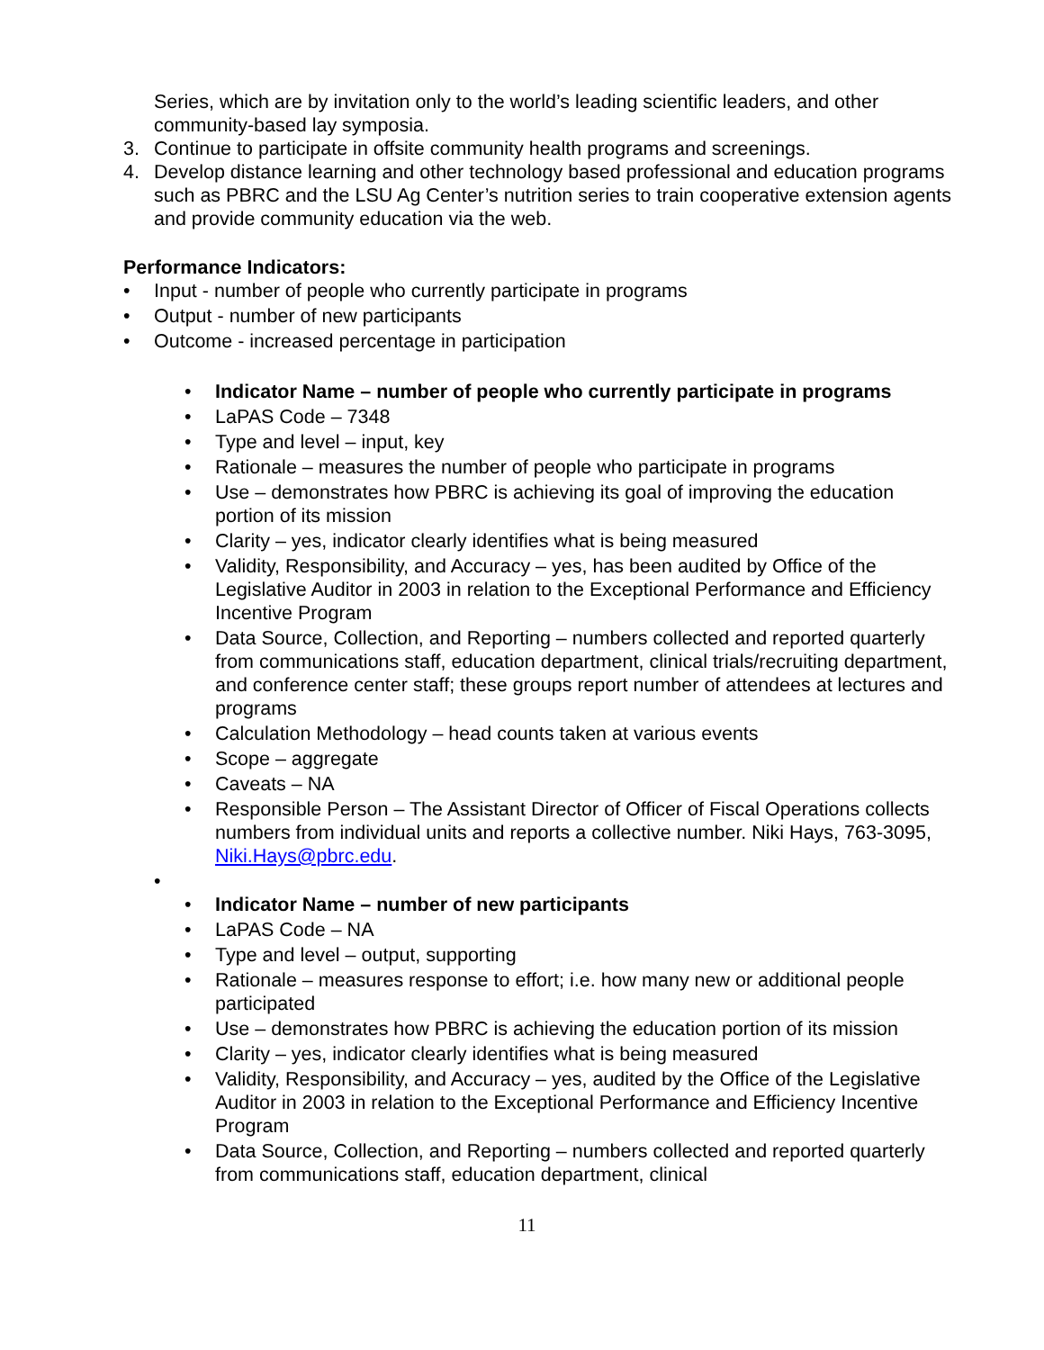Series, which are by invitation only to the world’s leading scientific leaders, and other community-based lay symposia.
3. Continue to participate in offsite community health programs and screenings.
4. Develop distance learning and other technology based professional and education programs such as PBRC and the LSU Ag Center’s nutrition series to train cooperative extension agents and provide community education via the web.
Performance Indicators:
• Input - number of people who currently participate in programs
• Output - number of new participants
• Outcome - increased percentage in participation
• Indicator Name – number of people who currently participate in programs
• LaPAS Code – 7348
• Type and level – input, key
• Rationale – measures the number of people who participate in programs
• Use – demonstrates how PBRC is achieving its goal of improving the education portion of its mission
• Clarity – yes, indicator clearly identifies what is being measured
• Validity, Responsibility, and Accuracy – yes, has been audited by Office of the Legislative Auditor in 2003 in relation to the Exceptional Performance and Efficiency Incentive Program
• Data Source, Collection, and Reporting – numbers collected and reported quarterly from communications staff, education department, clinical trials/recruiting department, and conference center staff; these groups report number of attendees at lectures and programs
• Calculation Methodology – head counts taken at various events
• Scope – aggregate
• Caveats – NA
• Responsible Person – The Assistant Director of Officer of Fiscal Operations collects numbers from individual units and reports a collective number. Niki Hays, 763-3095, Niki.Hays@pbrc.edu.
•
• Indicator Name – number of new participants
• LaPAS Code – NA
• Type and level – output, supporting
• Rationale – measures response to effort; i.e. how many new or additional people participated
• Use – demonstrates how PBRC is achieving the education portion of its mission
• Clarity – yes, indicator clearly identifies what is being measured
• Validity, Responsibility, and Accuracy – yes, audited by the Office of the Legislative Auditor in 2003 in relation to the Exceptional Performance and Efficiency Incentive Program
• Data Source, Collection, and Reporting – numbers collected and reported quarterly from communications staff, education department, clinical
11